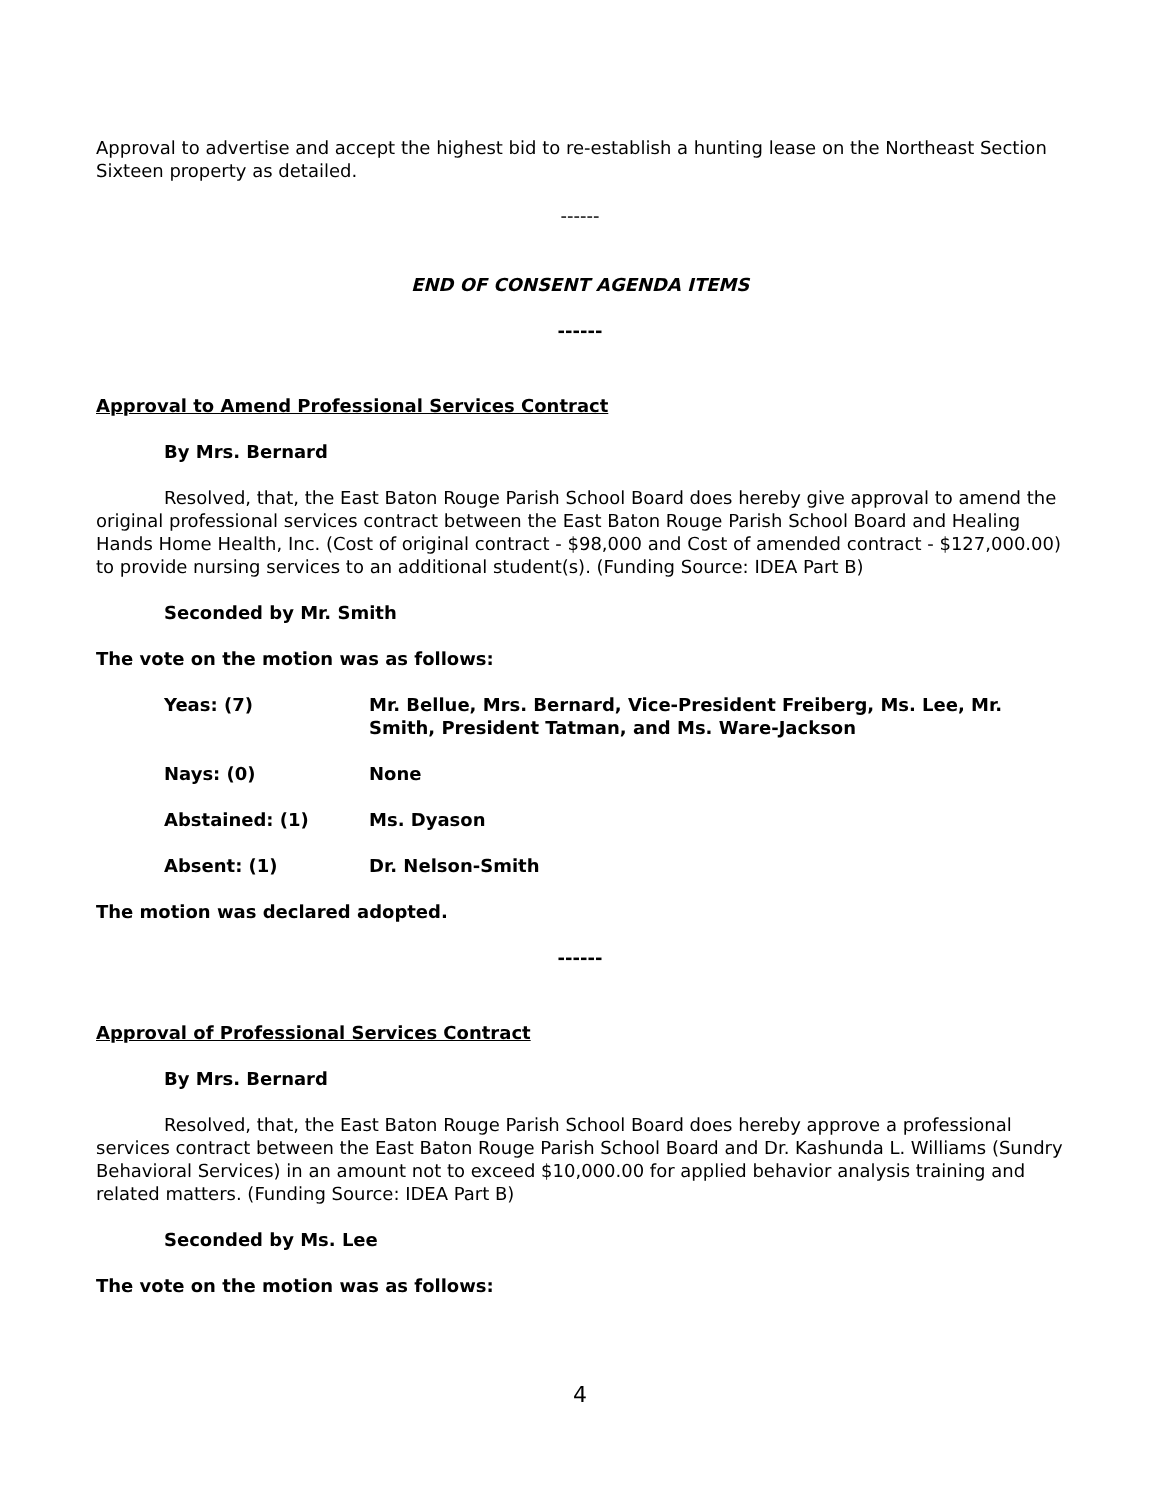Approval to advertise and accept the highest bid to re-establish a hunting lease on the Northeast Section Sixteen property as detailed.
------
END OF CONSENT AGENDA ITEMS
------
Approval to Amend Professional Services Contract
By Mrs. Bernard
Resolved, that, the East Baton Rouge Parish School Board does hereby give approval to amend the original professional services contract between the East Baton Rouge Parish School Board and Healing Hands Home Health, Inc. (Cost of original contract - $98,000 and Cost of amended contract - $127,000.00) to provide nursing services to an additional student(s). (Funding Source: IDEA Part B)
Seconded by Mr. Smith
The vote on the motion was as follows:
Yeas: (7) Mr. Bellue, Mrs. Bernard, Vice-President Freiberg, Ms. Lee, Mr. Smith, President Tatman, and Ms. Ware-Jackson
Nays: (0) None
Abstained: (1) Ms. Dyason
Absent: (1) Dr. Nelson-Smith
The motion was declared adopted.
------
Approval of Professional Services Contract
By Mrs. Bernard
Resolved, that, the East Baton Rouge Parish School Board does hereby approve a professional services contract between the East Baton Rouge Parish School Board and Dr. Kashunda L. Williams (Sundry Behavioral Services) in an amount not to exceed $10,000.00 for applied behavior analysis training and related matters. (Funding Source: IDEA Part B)
Seconded by Ms. Lee
The vote on the motion was as follows:
4